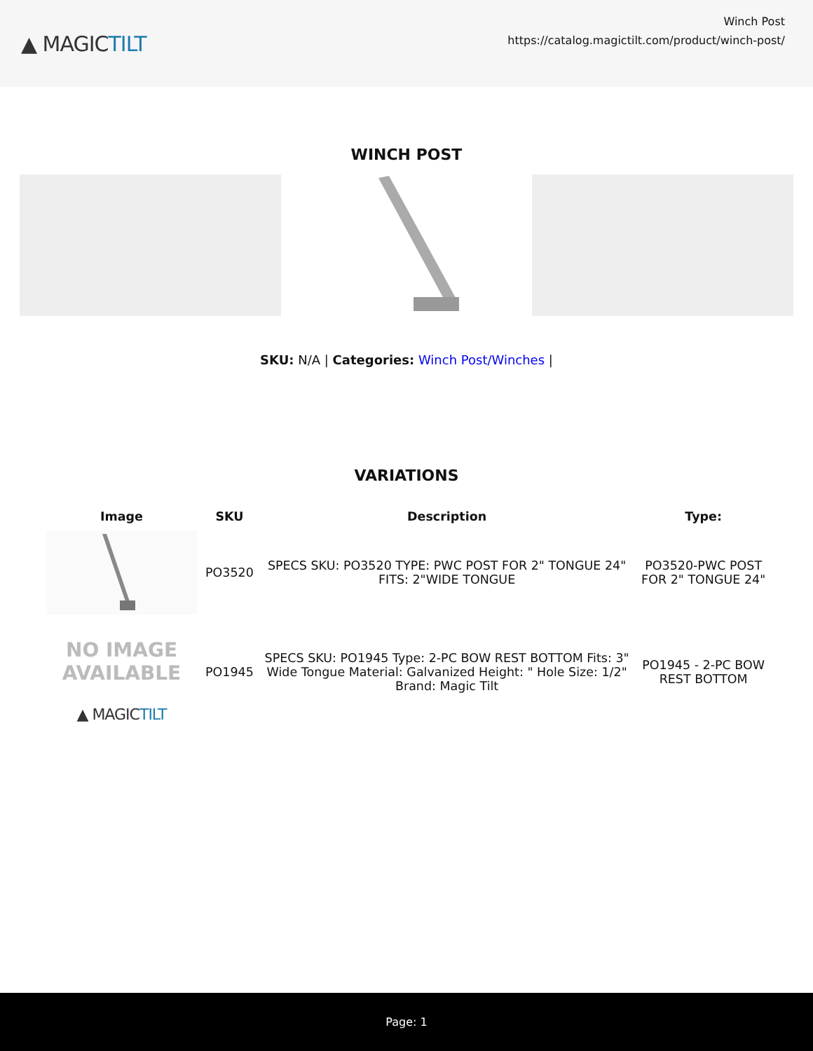▲ MAGICTILT
Winch Post
https://catalog.magictilt.com/product/winch-post/
WINCH POST
SKU: N/A | Categories: Winch Post/Winches |
VARIATIONS
| Image | SKU | Description | Type: |
| --- | --- | --- | --- |
| | PO3520 | SPECS SKU: PO3520 TYPE: PWC POST FOR 2" TONGUE 24" FITS: 2"WIDE TONGUE | PO3520-PWC POST FOR 2" TONGUE 24" |
| NO IMAGE AVAILABLE ▲ MAGIC TILT | PO1945 | SPECS SKU: PO1945 Type: 2-PC BOW REST BOTTOM Fits: 3" Wide Tongue Material: Galvanized Height: " Hole Size: 1/2" Brand: Magic Tilt | PO1945 - 2-PC BOW REST BOTTOM |
Page: 1